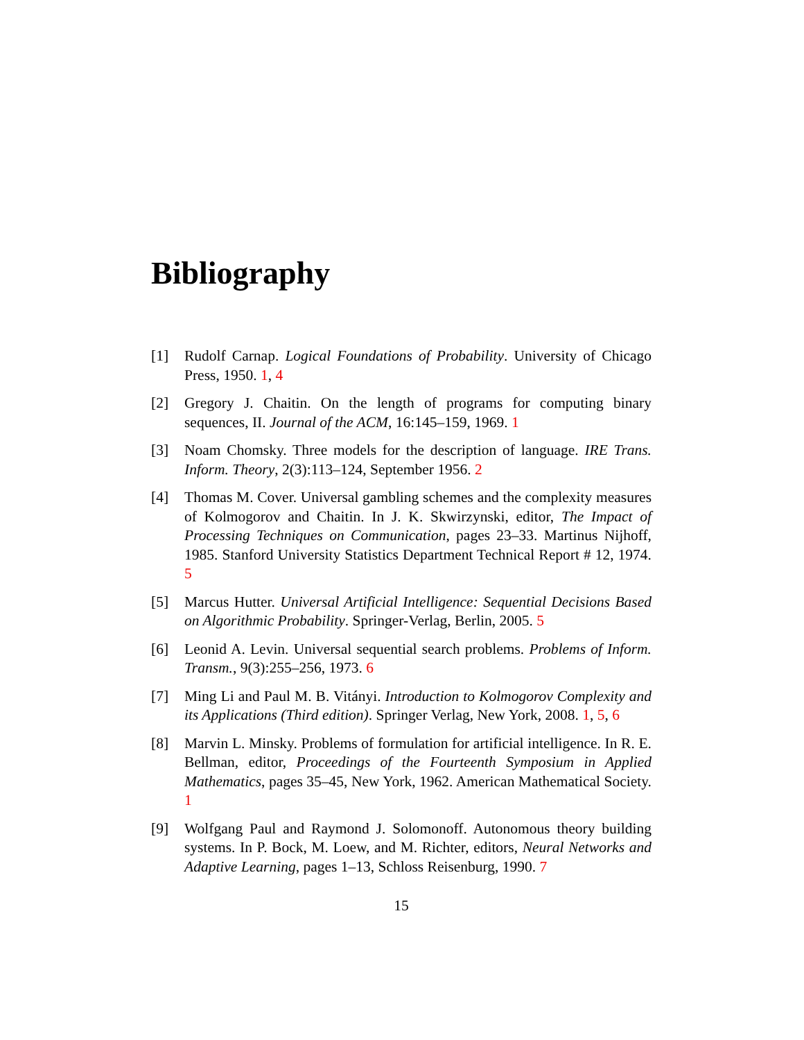Bibliography
[1] Rudolf Carnap. Logical Foundations of Probability. University of Chicago Press, 1950. 1, 4
[2] Gregory J. Chaitin. On the length of programs for computing binary sequences, II. Journal of the ACM, 16:145–159, 1969. 1
[3] Noam Chomsky. Three models for the description of language. IRE Trans. Inform. Theory, 2(3):113–124, September 1956. 2
[4] Thomas M. Cover. Universal gambling schemes and the complexity measures of Kolmogorov and Chaitin. In J. K. Skwirzynski, editor, The Impact of Processing Techniques on Communication, pages 23–33. Martinus Nijhoff, 1985. Stanford University Statistics Department Technical Report # 12, 1974. 5
[5] Marcus Hutter. Universal Artificial Intelligence: Sequential Decisions Based on Algorithmic Probability. Springer-Verlag, Berlin, 2005. 5
[6] Leonid A. Levin. Universal sequential search problems. Problems of Inform. Transm., 9(3):255–256, 1973. 6
[7] Ming Li and Paul M. B. Vitányi. Introduction to Kolmogorov Complexity and its Applications (Third edition). Springer Verlag, New York, 2008. 1, 5, 6
[8] Marvin L. Minsky. Problems of formulation for artificial intelligence. In R. E. Bellman, editor, Proceedings of the Fourteenth Symposium in Applied Mathematics, pages 35–45, New York, 1962. American Mathematical Society. 1
[9] Wolfgang Paul and Raymond J. Solomonoff. Autonomous theory building systems. In P. Bock, M. Loew, and M. Richter, editors, Neural Networks and Adaptive Learning, pages 1–13, Schloss Reisenburg, 1990. 7
15